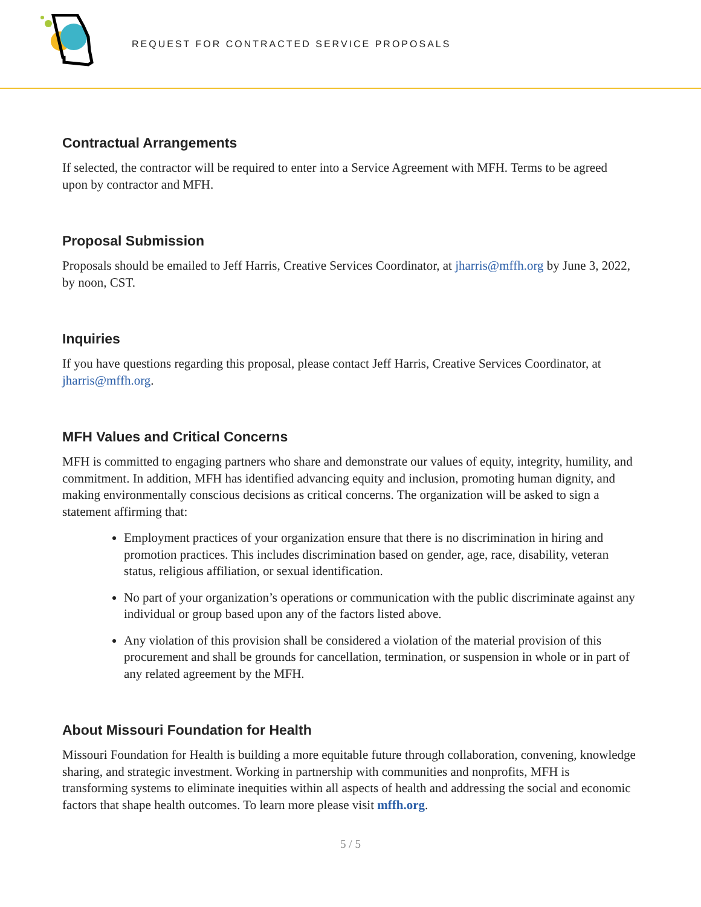REQUEST FOR CONTRACTED SERVICE PROPOSALS
Contractual Arrangements
If selected, the contractor will be required to enter into a Service Agreement with MFH. Terms to be agreed upon by contractor and MFH.
Proposal Submission
Proposals should be emailed to Jeff Harris, Creative Services Coordinator, at jharris@mffh.org by June 3, 2022, by noon, CST.
Inquiries
If you have questions regarding this proposal, please contact Jeff Harris, Creative Services Coordinator, at jharris@mffh.org.
MFH Values and Critical Concerns
MFH is committed to engaging partners who share and demonstrate our values of equity, integrity, humility, and commitment. In addition, MFH has identified advancing equity and inclusion, promoting human dignity, and making environmentally conscious decisions as critical concerns. The organization will be asked to sign a statement affirming that:
Employment practices of your organization ensure that there is no discrimination in hiring and promotion practices. This includes discrimination based on gender, age, race, disability, veteran status, religious affiliation, or sexual identification.
No part of your organization’s operations or communication with the public discriminate against any individual or group based upon any of the factors listed above.
Any violation of this provision shall be considered a violation of the material provision of this procurement and shall be grounds for cancellation, termination, or suspension in whole or in part of any related agreement by the MFH.
About Missouri Foundation for Health
Missouri Foundation for Health is building a more equitable future through collaboration, convening, knowledge sharing, and strategic investment. Working in partnership with communities and nonprofits, MFH is transforming systems to eliminate inequities within all aspects of health and addressing the social and economic factors that shape health outcomes. To learn more please visit mffh.org.
5 / 5